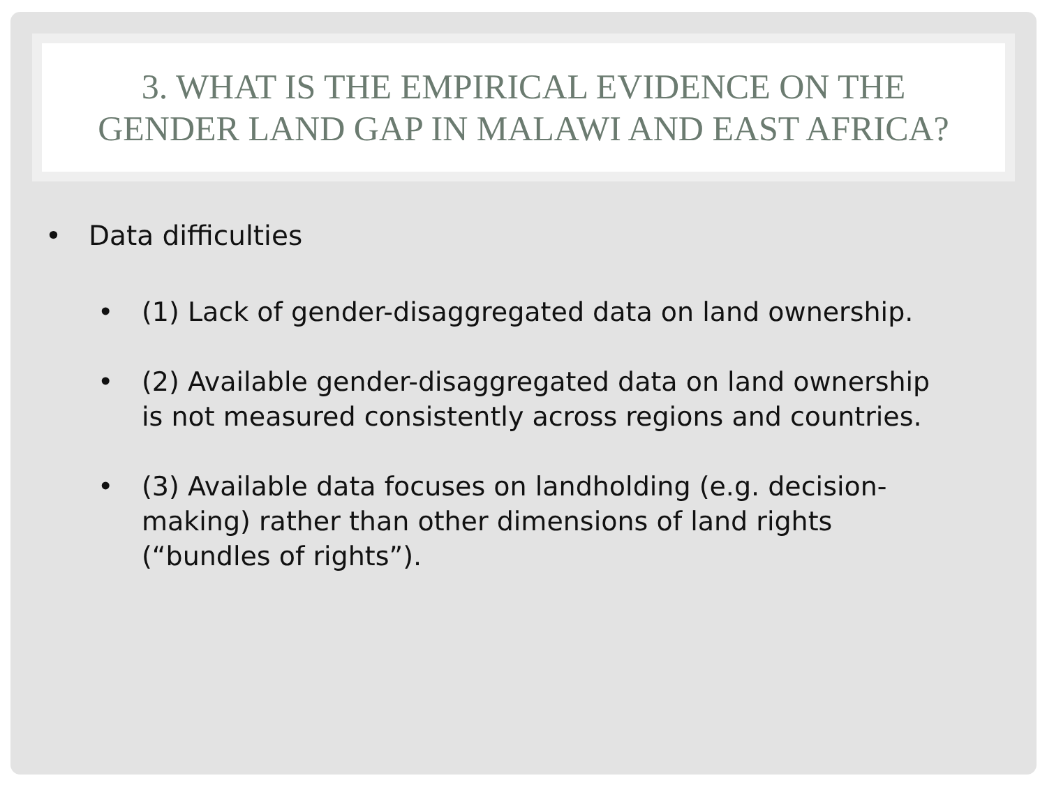3. WHAT IS THE EMPIRICAL EVIDENCE ON THE
GENDER LAND GAP IN MALAWI AND EAST AFRICA?
• Data difficulties
• (1) Lack of gender-disaggregated data on land ownership.
• (2) Available gender-disaggregated data on land ownership is not measured consistently across regions and countries.
• (3) Available data focuses on landholding (e.g. decision-making) rather than other dimensions of land rights (“bundles of rights”).